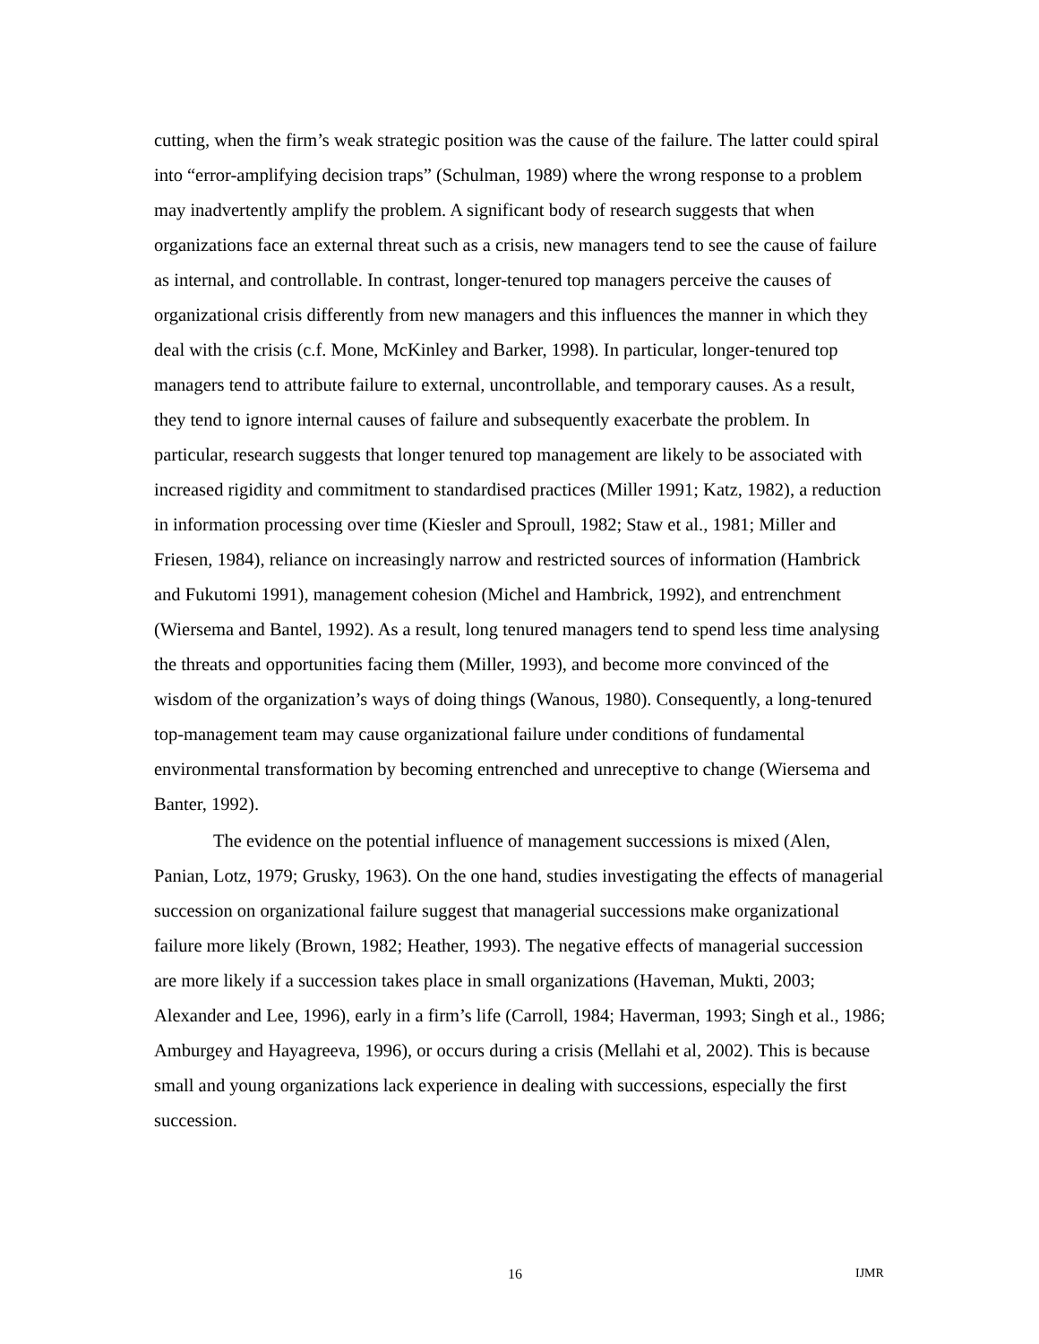cutting, when the firm’s weak strategic position was the cause of the failure. The latter could spiral into “error-amplifying decision traps” (Schulman, 1989) where the wrong response to a problem may inadvertently amplify the problem. A significant body of research suggests that when organizations face an external threat such as a crisis, new managers tend to see the cause of failure as internal, and controllable. In contrast, longer-tenured top managers perceive the causes of organizational crisis differently from new managers and this influences the manner in which they deal with the crisis (c.f. Mone, McKinley and Barker, 1998). In particular, longer-tenured top managers tend to attribute failure to external, uncontrollable, and temporary causes. As a result, they tend to ignore internal causes of failure and subsequently exacerbate the problem. In particular, research suggests that longer tenured top management are likely to be associated with increased rigidity and commitment to standardised practices (Miller 1991; Katz, 1982), a reduction in information processing over time (Kiesler and Sproull, 1982; Staw et al., 1981; Miller and Friesen, 1984), reliance on increasingly narrow and restricted sources of information (Hambrick and Fukutomi 1991), management cohesion (Michel and Hambrick, 1992), and entrenchment (Wiersema and Bantel, 1992). As a result, long tenured managers tend to spend less time analysing the threats and opportunities facing them (Miller, 1993), and become more convinced of the wisdom of the organization’s ways of doing things (Wanous, 1980). Consequently, a long-tenured top-management team may cause organizational failure under conditions of fundamental environmental transformation by becoming entrenched and unreceptive to change (Wiersema and Banter, 1992).
The evidence on the potential influence of management successions is mixed (Alen, Panian, Lotz, 1979; Grusky, 1963). On the one hand, studies investigating the effects of managerial succession on organizational failure suggest that managerial successions make organizational failure more likely (Brown, 1982; Heather, 1993). The negative effects of managerial succession are more likely if a succession takes place in small organizations (Haveman, Mukti, 2003; Alexander and Lee, 1996), early in a firm’s life (Carroll, 1984; Haverman, 1993; Singh et al., 1986; Amburgey and Hayagreeva, 1996), or occurs during a crisis (Mellahi et al, 2002). This is because small and young organizations lack experience in dealing with successions, especially the first succession.
16 IJMR